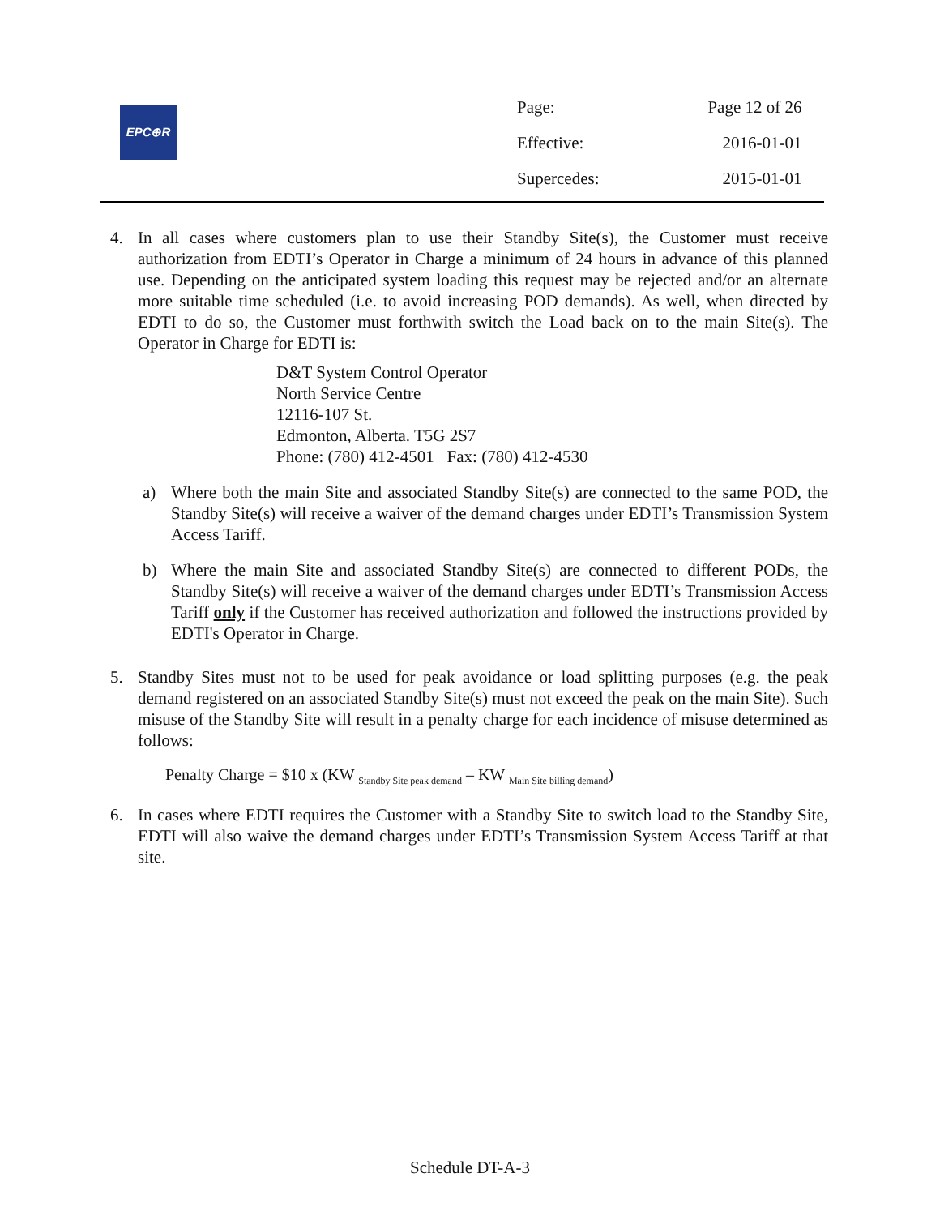EPC⊕R
| Page: | Page 12 of 26 |
| Effective: | 2016-01-01 |
| Supercedes: | 2015-01-01 |
4. In all cases where customers plan to use their Standby Site(s), the Customer must receive authorization from EDTI’s Operator in Charge a minimum of 24 hours in advance of this planned use. Depending on the anticipated system loading this request may be rejected and/or an alternate more suitable time scheduled (i.e. to avoid increasing POD demands). As well, when directed by EDTI to do so, the Customer must forthwith switch the Load back on to the main Site(s). The Operator in Charge for EDTI is:
D&T System Control Operator
North Service Centre
12116-107 St.
Edmonton, Alberta. T5G 2S7
Phone: (780) 412-4501 Fax: (780) 412-4530
a) Where both the main Site and associated Standby Site(s) are connected to the same POD, the Standby Site(s) will receive a waiver of the demand charges under EDTI’s Transmission System Access Tariff.
b) Where the main Site and associated Standby Site(s) are connected to different PODs, the Standby Site(s) will receive a waiver of the demand charges under EDTI’s Transmission Access Tariff only if the Customer has received authorization and followed the instructions provided by EDTI's Operator in Charge.
5. Standby Sites must not to be used for peak avoidance or load splitting purposes (e.g. the peak demand registered on an associated Standby Site(s) must not exceed the peak on the main Site). Such misuse of the Standby Site will result in a penalty charge for each incidence of misuse determined as follows:
Penalty Charge = $10 x (KW <sub>Standby Site peak demand</sub> – KW <sub>Main Site billing demand</sub>)
6. In cases where EDTI requires the Customer with a Standby Site to switch load to the Standby Site, EDTI will also waive the demand charges under EDTI’s Transmission System Access Tariff at that site.
Schedule DT-A-3